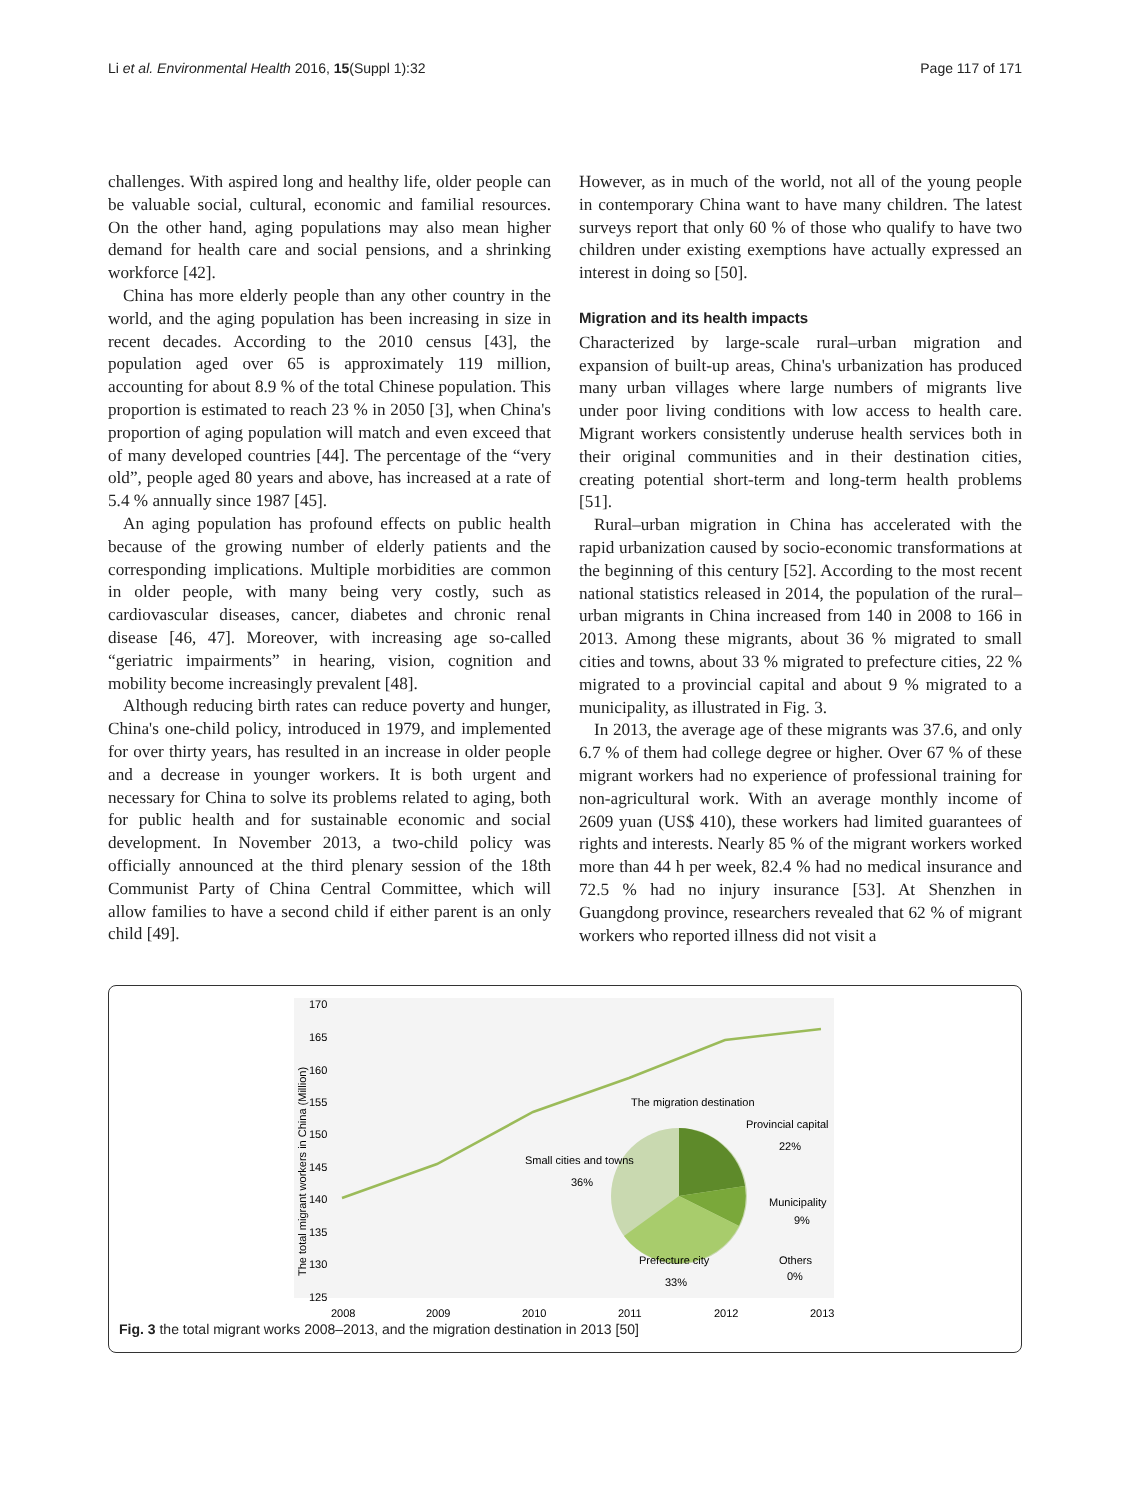Li et al. Environmental Health 2016, 15(Suppl 1):32 Page 117 of 171
challenges. With aspired long and healthy life, older people can be valuable social, cultural, economic and familial resources. On the other hand, aging populations may also mean higher demand for health care and social pensions, and a shrinking workforce [42].
China has more elderly people than any other country in the world, and the aging population has been increasing in size in recent decades. According to the 2010 census [43], the population aged over 65 is approximately 119 million, accounting for about 8.9 % of the total Chinese population. This proportion is estimated to reach 23 % in 2050 [3], when China's proportion of aging population will match and even exceed that of many developed countries [44]. The percentage of the “very old”, people aged 80 years and above, has increased at a rate of 5.4 % annually since 1987 [45].
An aging population has profound effects on public health because of the growing number of elderly patients and the corresponding implications. Multiple morbidities are common in older people, with many being very costly, such as cardiovascular diseases, cancer, diabetes and chronic renal disease [46, 47]. Moreover, with increasing age so-called “geriatric impairments” in hearing, vision, cognition and mobility become increasingly prevalent [48].
Although reducing birth rates can reduce poverty and hunger, China's one-child policy, introduced in 1979, and implemented for over thirty years, has resulted in an increase in older people and a decrease in younger workers. It is both urgent and necessary for China to solve its problems related to aging, both for public health and for sustainable economic and social development. In November 2013, a two-child policy was officially announced at the third plenary session of the 18th Communist Party of China Central Committee, which will allow families to have a second child if either parent is an only child [49].
However, as in much of the world, not all of the young people in contemporary China want to have many children. The latest surveys report that only 60 % of those who qualify to have two children under existing exemptions have actually expressed an interest in doing so [50].
Migration and its health impacts
Characterized by large-scale rural–urban migration and expansion of built-up areas, China's urbanization has produced many urban villages where large numbers of migrants live under poor living conditions with low access to health care. Migrant workers consistently underuse health services both in their original communities and in their destination cities, creating potential short-term and long-term health problems [51].
Rural–urban migration in China has accelerated with the rapid urbanization caused by socio-economic transformations at the beginning of this century [52]. According to the most recent national statistics released in 2014, the population of the rural–urban migrants in China increased from 140 in 2008 to 166 in 2013. Among these migrants, about 36 % migrated to small cities and towns, about 33 % migrated to prefecture cities, 22 % migrated to a provincial capital and about 9 % migrated to a municipality, as illustrated in Fig. 3.
In 2013, the average age of these migrants was 37.6, and only 6.7 % of them had college degree or higher. Over 67 % of these migrant workers had no experience of professional training for non-agricultural work. With an average monthly income of 2609 yuan (US$ 410), these workers had limited guarantees of rights and interests. Nearly 85 % of the migrant workers worked more than 44 h per week, 82.4 % had no medical insurance and 72.5 % had no injury insurance [53]. At Shenzhen in Guangdong province, researchers revealed that 62 % of migrant workers who reported illness did not visit a
170
165
160
155
150
145
140
135
130
125
The total migrant workers in China (Million)
2008
2009
2010
2011
2012
2013
The migration destination
Provincial capital
22%
Small cities and towns
36%
Municipality
9%
Prefecture city
33%
Others
0%
Fig. 3 the total migrant works 2008–2013, and the migration destination in 2013 [50]